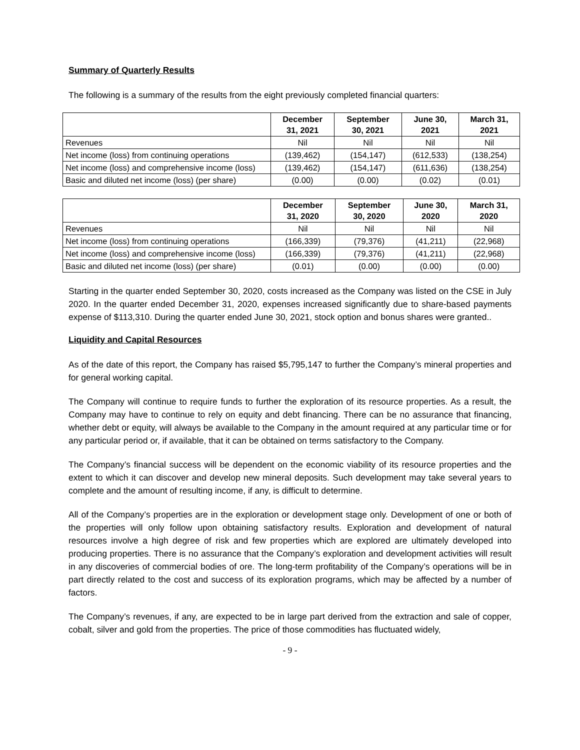Summary of Quarterly Results
The following is a summary of the results from the eight previously completed financial quarters:
| | December 31, 2021 | September 30, 2021 | June 30, 2021 | March 31, 2021 |
| --- | --- | --- | --- | --- |
| Revenues | Nil | Nil | Nil | Nil |
| Net income (loss) from continuing operations | (139,462) | (154,147) | (612,533) | (138,254) |
| Net income (loss) and comprehensive income (loss) | (139,462) | (154,147) | (611,636) | (138,254) |
| Basic and diluted net income (loss) (per share) | (0.00) | (0.00) | (0.02) | (0.01) |
| | December 31, 2020 | September 30, 2020 | June 30, 2020 | March 31, 2020 |
| --- | --- | --- | --- | --- |
| Revenues | Nil | Nil | Nil | Nil |
| Net income (loss) from continuing operations | (166,339) | (79,376) | (41,211) | (22,968) |
| Net income (loss) and comprehensive income (loss) | (166,339) | (79,376) | (41,211) | (22,968) |
| Basic and diluted net income (loss) (per share) | (0.01) | (0.00) | (0.00) | (0.00) |
Starting in the quarter ended September 30, 2020, costs increased as the Company was listed on the CSE in July 2020. In the quarter ended December 31, 2020, expenses increased significantly due to share-based payments expense of $113,310. During the quarter ended June 30, 2021, stock option and bonus shares were granted..
Liquidity and Capital Resources
As of the date of this report, the Company has raised $5,795,147 to further the Company’s mineral properties and for general working capital.
The Company will continue to require funds to further the exploration of its resource properties. As a result, the Company may have to continue to rely on equity and debt financing. There can be no assurance that financing, whether debt or equity, will always be available to the Company in the amount required at any particular time or for any particular period or, if available, that it can be obtained on terms satisfactory to the Company.
The Company’s financial success will be dependent on the economic viability of its resource properties and the extent to which it can discover and develop new mineral deposits. Such development may take several years to complete and the amount of resulting income, if any, is difficult to determine.
All of the Company’s properties are in the exploration or development stage only. Development of one or both of the properties will only follow upon obtaining satisfactory results. Exploration and development of natural resources involve a high degree of risk and few properties which are explored are ultimately developed into producing properties. There is no assurance that the Company’s exploration and development activities will result in any discoveries of commercial bodies of ore. The long-term profitability of the Company’s operations will be in part directly related to the cost and success of its exploration programs, which may be affected by a number of factors.
The Company’s revenues, if any, are expected to be in large part derived from the extraction and sale of copper, cobalt, silver and gold from the properties. The price of those commodities has fluctuated widely,
- 9 -